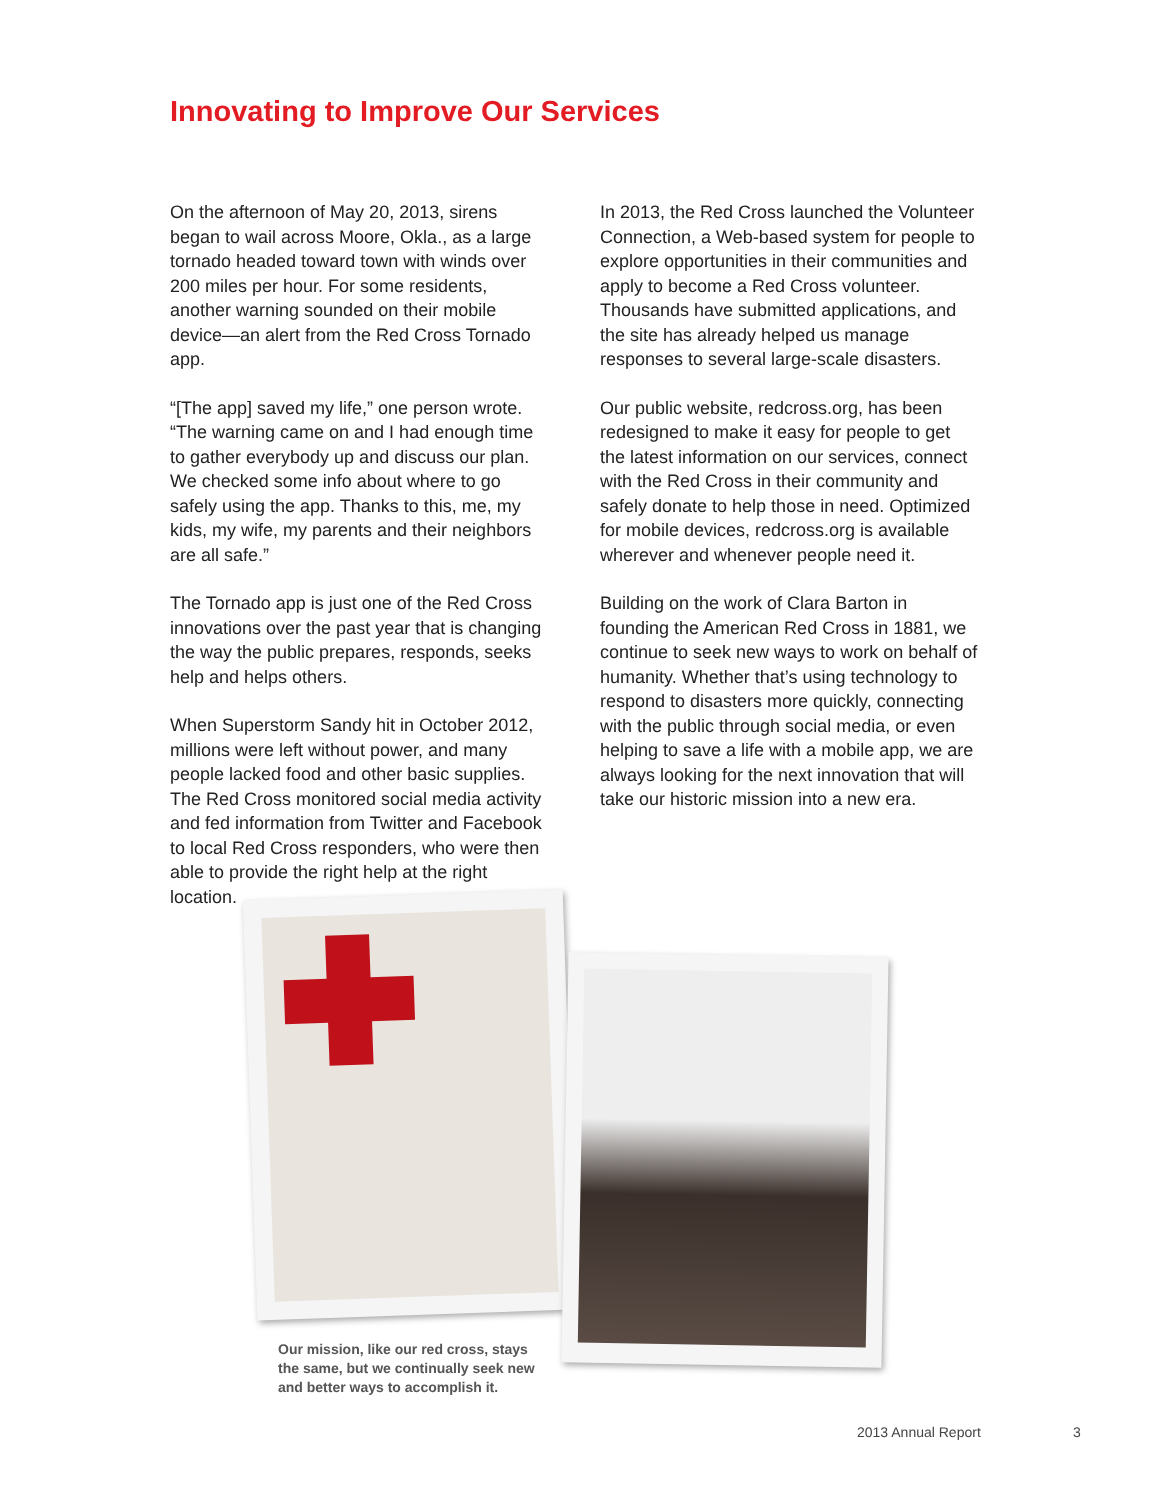Innovating to Improve Our Services
On the afternoon of May 20, 2013, sirens began to wail across Moore, Okla., as a large tornado headed toward town with winds over 200 miles per hour. For some residents, another warning sounded on their mobile device—an alert from the Red Cross Tornado app.
“[The app] saved my life,” one person wrote. “The warning came on and I had enough time to gather everybody up and discuss our plan. We checked some info about where to go safely using the app. Thanks to this, me, my kids, my wife, my parents and their neighbors are all safe.”
The Tornado app is just one of the Red Cross innovations over the past year that is changing the way the public prepares, responds, seeks help and helps others.
When Superstorm Sandy hit in October 2012, millions were left without power, and many people lacked food and other basic supplies. The Red Cross monitored social media activity and fed information from Twitter and Facebook to local Red Cross responders, who were then able to provide the right help at the right location.
In 2013, the Red Cross launched the Volunteer Connection, a Web-based system for people to explore opportunities in their communities and apply to become a Red Cross volunteer. Thousands have submitted applications, and the site has already helped us manage responses to several large-scale disasters.
Our public website, redcross.org, has been redesigned to make it easy for people to get the latest information on our services, connect with the Red Cross in their community and safely donate to help those in need. Optimized for mobile devices, redcross.org is available wherever and whenever people need it.
Building on the work of Clara Barton in founding the American Red Cross in 1881, we continue to seek new ways to work on behalf of humanity. Whether that’s using technology to respond to disasters more quickly, connecting with the public through social media, or even helping to save a life with a mobile app, we are always looking for the next innovation that will take our historic mission into a new era.
Our mission, like our red cross, stays the same, but we continually seek new and better ways to accomplish it.
2013 Annual Report 3